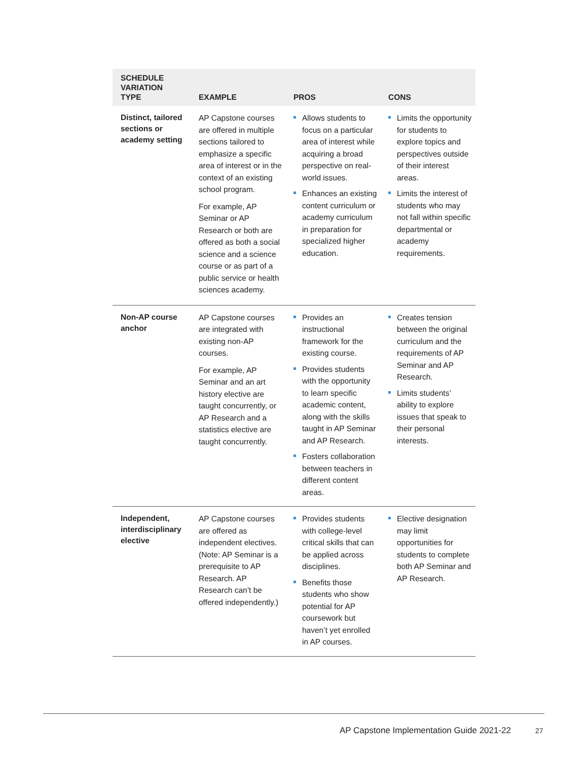| SCHEDULE VARIATION TYPE | EXAMPLE | PROS | CONS |
| --- | --- | --- | --- |
| Distinct, tailored sections or academy setting | AP Capstone courses are offered in multiple sections tailored to emphasize a specific area of interest or in the context of an existing school program. For example, AP Seminar or AP Research or both are offered as both a social science and a science course or as part of a public service or health sciences academy. | Allows students to focus on a particular area of interest while acquiring a broad perspective on real-world issues. Enhances an existing content curriculum or academy curriculum in preparation for specialized higher education. | Limits the opportunity for students to explore topics and perspectives outside of their interest areas. Limits the interest of students who may not fall within specific departmental or academy requirements. |
| Non-AP course anchor | AP Capstone courses are integrated with existing non-AP courses. For example, AP Seminar and an art history elective are taught concurrently, or AP Research and a statistics elective are taught concurrently. | Provides an instructional framework for the existing course. Provides students with the opportunity to learn specific academic content, along with the skills taught in AP Seminar and AP Research. Fosters collaboration between teachers in different content areas. | Creates tension between the original curriculum and the requirements of AP Seminar and AP Research. Limits students’ ability to explore issues that speak to their personal interests. |
| Independent, interdisciplinary elective | AP Capstone courses are offered as independent electives. (Note: AP Seminar is a prerequisite to AP Research. AP Research can’t be offered independently.) | Provides students with college-level critical skills that can be applied across disciplines. Benefits those students who show potential for AP coursework but haven’t yet enrolled in AP courses. | Elective designation may limit opportunities for students to complete both AP Seminar and AP Research. |
AP Capstone Implementation Guide 2021-22
27